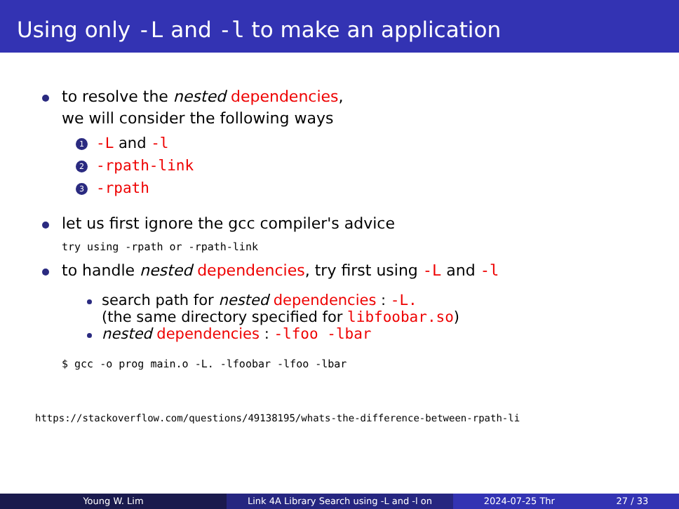Using only -L and -l to make an application
to resolve the nested dependencies,
we will consider the following ways
1 -L and -l
2 -rpath-link
3 -rpath
let us first ignore the gcc compiler's advice
try using -rpath or -rpath-link
to handle nested dependencies, try first using -L and -l
search path for nested dependencies : -L.
(the same directory specified for libfoobar.so)
nested dependencies : -lfoo -lbar
$ gcc -o prog main.o -L. -lfoobar -lfoo -lbar
https://stackoverflow.com/questions/49138195/whats-the-difference-between-rpath-li
Young W. Lim Link 4A Library Search using -L and -l on 2024-07-25 Thr 27 / 33